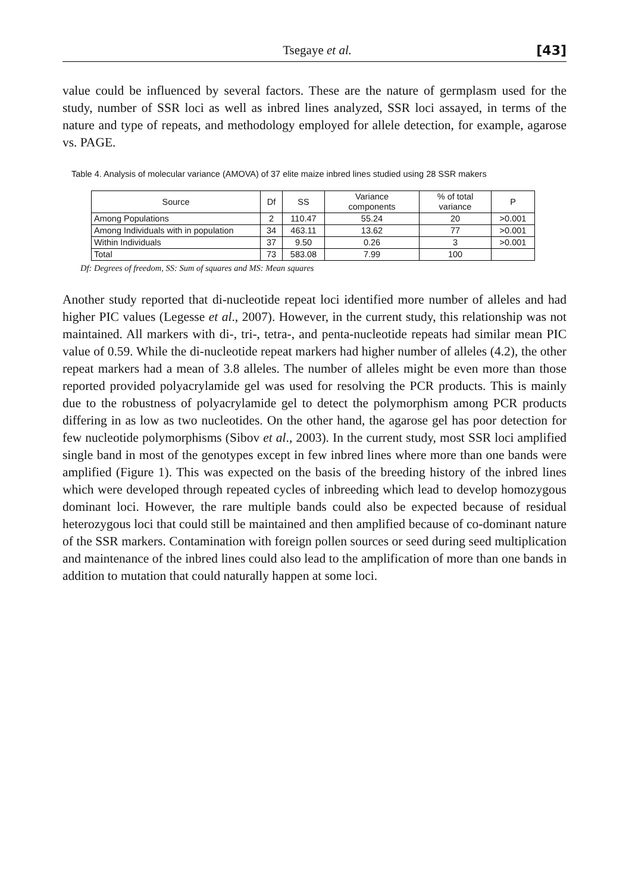Tsegaye et al. [43]
value could be influenced by several factors. These are the nature of germplasm used for the study, number of SSR loci as well as inbred lines analyzed, SSR loci assayed, in terms of the nature and type of repeats, and methodology employed for allele detection, for example, agarose vs. PAGE.
Table 4. Analysis of molecular variance (AMOVA) of 37 elite maize inbred lines studied using 28 SSR makers
| Source | Df | SS | Variance components | % of total variance | P |
| --- | --- | --- | --- | --- | --- |
| Among Populations | 2 | 110.47 | 55.24 | 20 | >0.001 |
| Among Individuals with in population | 34 | 463.11 | 13.62 | 77 | >0.001 |
| Within Individuals | 37 | 9.50 | 0.26 | 3 | >0.001 |
| Total | 73 | 583.08 | 7.99 | 100 | |
Df: Degrees of freedom, SS: Sum of squares and MS: Mean squares
Another study reported that di-nucleotide repeat loci identified more number of alleles and had higher PIC values (Legesse et al., 2007). However, in the current study, this relationship was not maintained. All markers with di-, tri-, tetra-, and penta-nucleotide repeats had similar mean PIC value of 0.59. While the di-nucleotide repeat markers had higher number of alleles (4.2), the other repeat markers had a mean of 3.8 alleles. The number of alleles might be even more than those reported provided polyacrylamide gel was used for resolving the PCR products. This is mainly due to the robustness of polyacrylamide gel to detect the polymorphism among PCR products differing in as low as two nucleotides. On the other hand, the agarose gel has poor detection for few nucleotide polymorphisms (Sibov et al., 2003). In the current study, most SSR loci amplified single band in most of the genotypes except in few inbred lines where more than one bands were amplified (Figure 1). This was expected on the basis of the breeding history of the inbred lines which were developed through repeated cycles of inbreeding which lead to develop homozygous dominant loci. However, the rare multiple bands could also be expected because of residual heterozygous loci that could still be maintained and then amplified because of co-dominant nature of the SSR markers. Contamination with foreign pollen sources or seed during seed multiplication and maintenance of the inbred lines could also lead to the amplification of more than one bands in addition to mutation that could naturally happen at some loci.